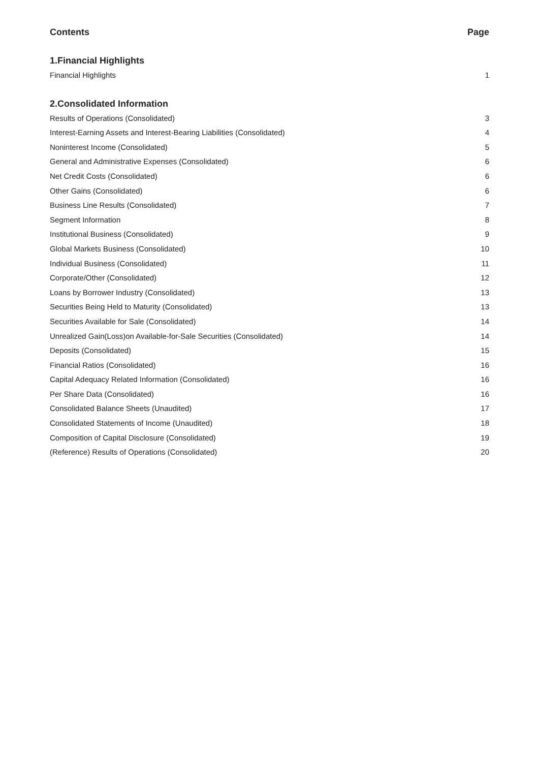Contents Page
1.Financial Highlights
Financial Highlights 1
2.Consolidated Information
Results of Operations (Consolidated) 3
Interest-Earning Assets and Interest-Bearing Liabilities (Consolidated) 4
Noninterest Income (Consolidated) 5
General and Administrative Expenses (Consolidated) 6
Net Credit Costs (Consolidated) 6
Other Gains (Consolidated) 6
Business Line Results (Consolidated) 7
Segment Information 8
Institutional Business (Consolidated) 9
Global Markets Business (Consolidated) 10
Individual Business (Consolidated) 11
Corporate/Other (Consolidated) 12
Loans by Borrower Industry (Consolidated) 13
Securities Being Held to Maturity (Consolidated) 13
Securities Available for Sale (Consolidated) 14
Unrealized Gain(Loss)on Available-for-Sale Securities (Consolidated) 14
Deposits (Consolidated) 15
Financial Ratios (Consolidated) 16
Capital Adequacy Related Information (Consolidated) 16
Per Share Data (Consolidated) 16
Consolidated Balance Sheets (Unaudited) 17
Consolidated Statements of Income (Unaudited) 18
Composition of Capital Disclosure (Consolidated) 19
(Reference) Results of Operations (Consolidated) 20